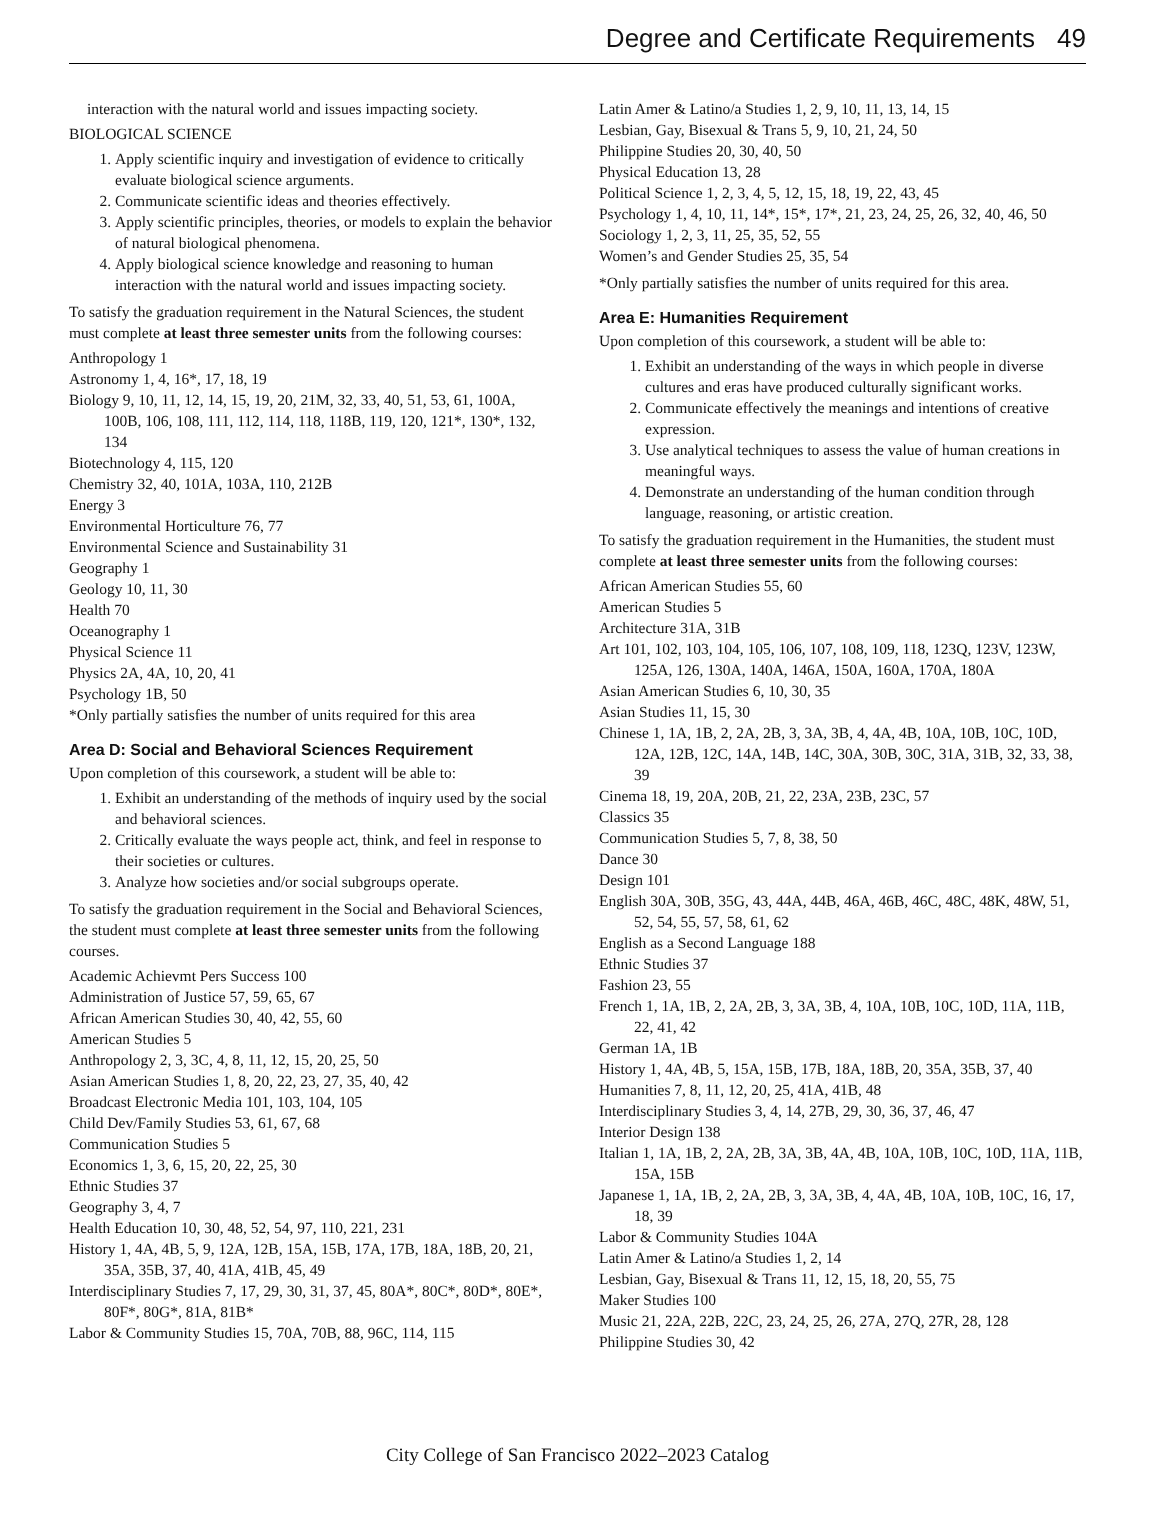Degree and Certificate Requirements 49
interaction with the natural world and issues impacting society.
BIOLOGICAL SCIENCE
1. Apply scientific inquiry and investigation of evidence to critically evaluate biological science arguments.
2. Communicate scientific ideas and theories effectively.
3. Apply scientific principles, theories, or models to explain the behavior of natural biological phenomena.
4. Apply biological science knowledge and reasoning to human interaction with the natural world and issues impacting society.
To satisfy the graduation requirement in the Natural Sciences, the student must complete at least three semester units from the following courses:
Anthropology 1
Astronomy 1, 4, 16*, 17, 18, 19
Biology 9, 10, 11, 12, 14, 15, 19, 20, 21M, 32, 33, 40, 51, 53, 61, 100A, 100B, 106, 108, 111, 112, 114, 118, 118B, 119, 120, 121*, 130*, 132, 134
Biotechnology 4, 115, 120
Chemistry 32, 40, 101A, 103A, 110, 212B
Energy 3
Environmental Horticulture 76, 77
Environmental Science and Sustainability 31
Geography 1
Geology 10, 11, 30
Health 70
Oceanography 1
Physical Science 11
Physics 2A, 4A, 10, 20, 41
Psychology 1B, 50
*Only partially satisfies the number of units required for this area
Area D: Social and Behavioral Sciences Requirement
Upon completion of this coursework, a student will be able to:
1. Exhibit an understanding of the methods of inquiry used by the social and behavioral sciences.
2. Critically evaluate the ways people act, think, and feel in response to their societies or cultures.
3. Analyze how societies and/or social subgroups operate.
To satisfy the graduation requirement in the Social and Behavioral Sciences, the student must complete at least three semester units from the following courses.
Academic Achievmt Pers Success 100
Administration of Justice 57, 59, 65, 67
African American Studies 30, 40, 42, 55, 60
American Studies 5
Anthropology 2, 3, 3C, 4, 8, 11, 12, 15, 20, 25, 50
Asian American Studies 1, 8, 20, 22, 23, 27, 35, 40, 42
Broadcast Electronic Media 101, 103, 104, 105
Child Dev/Family Studies 53, 61, 67, 68
Communication Studies 5
Economics 1, 3, 6, 15, 20, 22, 25, 30
Ethnic Studies 37
Geography 3, 4, 7
Health Education 10, 30, 48, 52, 54, 97, 110, 221, 231
History 1, 4A, 4B, 5, 9, 12A, 12B, 15A, 15B, 17A, 17B, 18A, 18B, 20, 21, 35A, 35B, 37, 40, 41A, 41B, 45, 49
Interdisciplinary Studies 7, 17, 29, 30, 31, 37, 45, 80A*, 80C*, 80D*, 80E*, 80F*, 80G*, 81A, 81B*
Labor & Community Studies 15, 70A, 70B, 88, 96C, 114, 115
Latin Amer & Latino/a Studies 1, 2, 9, 10, 11, 13, 14, 15
Lesbian, Gay, Bisexual & Trans 5, 9, 10, 21, 24, 50
Philippine Studies 20, 30, 40, 50
Physical Education 13, 28
Political Science 1, 2, 3, 4, 5, 12, 15, 18, 19, 22, 43, 45
Psychology 1, 4, 10, 11, 14*, 15*, 17*, 21, 23, 24, 25, 26, 32, 40, 46, 50
Sociology 1, 2, 3, 11, 25, 35, 52, 55
Women’s and Gender Studies 25, 35, 54
*Only partially satisfies the number of units required for this area.
Area E: Humanities Requirement
Upon completion of this coursework, a student will be able to:
1. Exhibit an understanding of the ways in which people in diverse cultures and eras have produced culturally significant works.
2. Communicate effectively the meanings and intentions of creative expression.
3. Use analytical techniques to assess the value of human creations in meaningful ways.
4. Demonstrate an understanding of the human condition through language, reasoning, or artistic creation.
To satisfy the graduation requirement in the Humanities, the student must complete at least three semester units from the following courses:
African American Studies 55, 60
American Studies 5
Architecture 31A, 31B
Art 101, 102, 103, 104, 105, 106, 107, 108, 109, 118, 123Q, 123V, 123W, 125A, 126, 130A, 140A, 146A, 150A, 160A, 170A, 180A
Asian American Studies 6, 10, 30, 35
Asian Studies 11, 15, 30
Chinese 1, 1A, 1B, 2, 2A, 2B, 3, 3A, 3B, 4, 4A, 4B, 10A, 10B, 10C, 10D, 12A, 12B, 12C, 14A, 14B, 14C, 30A, 30B, 30C, 31A, 31B, 32, 33, 38, 39
Cinema 18, 19, 20A, 20B, 21, 22, 23A, 23B, 23C, 57
Classics 35
Communication Studies 5, 7, 8, 38, 50
Dance 30
Design 101
English 30A, 30B, 35G, 43, 44A, 44B, 46A, 46B, 46C, 48C, 48K, 48W, 51, 52, 54, 55, 57, 58, 61, 62
English as a Second Language 188
Ethnic Studies 37
Fashion 23, 55
French 1, 1A, 1B, 2, 2A, 2B, 3, 3A, 3B, 4, 10A, 10B, 10C, 10D, 11A, 11B, 22, 41, 42
German 1A, 1B
History 1, 4A, 4B, 5, 15A, 15B, 17B, 18A, 18B, 20, 35A, 35B, 37, 40
Humanities 7, 8, 11, 12, 20, 25, 41A, 41B, 48
Interdisciplinary Studies 3, 4, 14, 27B, 29, 30, 36, 37, 46, 47
Interior Design 138
Italian 1, 1A, 1B, 2, 2A, 2B, 3A, 3B, 4A, 4B, 10A, 10B, 10C, 10D, 11A, 11B, 15A, 15B
Japanese 1, 1A, 1B, 2, 2A, 2B, 3, 3A, 3B, 4, 4A, 4B, 10A, 10B, 10C, 16, 17, 18, 39
Labor & Community Studies 104A
Latin Amer & Latino/a Studies 1, 2, 14
Lesbian, Gay, Bisexual & Trans 11, 12, 15, 18, 20, 55, 75
Maker Studies 100
Music 21, 22A, 22B, 22C, 23, 24, 25, 26, 27A, 27Q, 27R, 28, 128
Philippine Studies 30, 42
City College of San Francisco 2022–2023 Catalog